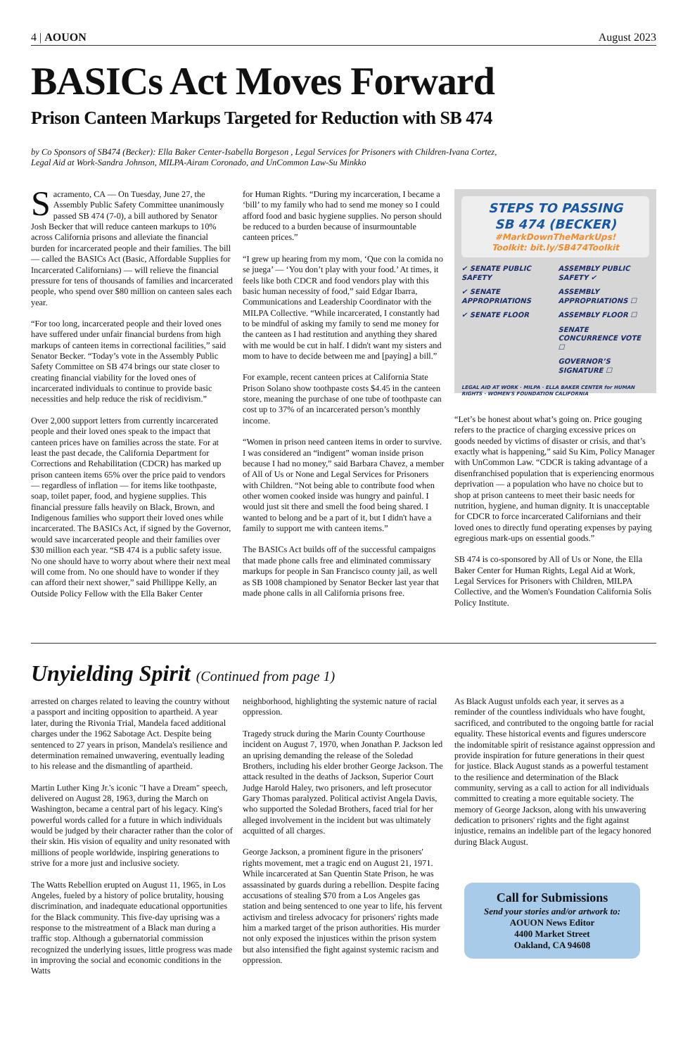4 | AOUON August 2023
BASICs Act Moves Forward
Prison Canteen Markups Targeted for Reduction with SB 474
by Co Sponsors of SB474 (Becker): Ella Baker Center-Isabella Borgeson , Legal Services for Prisoners with Children-Ivana Cortez,
Legal Aid at Work-Sandra Johnson, MILPA-Airam Coronado, and UnCommon Law-Su Minkko
Sacramento, CA — On Tuesday, June 27, the Assembly Public Safety Committee unanimously passed SB 474 (7-0), a bill authored by Senator Josh Becker that will reduce canteen markups to 10% across California prisons and alleviate the financial burden for incarcerated people and their families. The bill — called the BASICs Act (Basic, Affordable Supplies for Incarcerated Californians) — will relieve the financial pressure for tens of thousands of families and incarcerated people, who spend over $80 million on canteen sales each year.
“For too long, incarcerated people and their loved ones have suffered under unfair financial burdens from high markups of canteen items in correctional facilities,” said Senator Becker. “Today’s vote in the Assembly Public Safety Committee on SB 474 brings our state closer to creating financial viability for the loved ones of incarcerated individuals to continue to provide basic necessities and help reduce the risk of recidivism.”
Over 2,000 support letters from currently incarcerated people and their loved ones speak to the impact that canteen prices have on families across the state. For at least the past decade, the California Department for Corrections and Rehabilitation (CDCR) has marked up prison canteen items 65% over the price paid to vendors — regardless of inflation — for items like toothpaste, soap, toilet paper, food, and hygiene supplies. This financial pressure falls heavily on Black, Brown, and Indigenous families who support their loved ones while incarcerated. The BASICs Act, if signed by the Governor, would save incarcerated people and their families over $30 million each year. “SB 474 is a public safety issue. No one should have to worry about where their next meal will come from. No one should have to wonder if they can afford their next shower,” said Phillippe Kelly, an Outside Policy Fellow with the Ella Baker Center
for Human Rights. “During my incarceration, I became a ‘bill’ to my family who had to send me money so I could afford food and basic hygiene supplies. No person should be reduced to a burden because of insurmountable canteen prices.”
“I grew up hearing from my mom, ‘Que con la comida no se juega’ — ‘You don’t play with your food.’ At times, it feels like both CDCR and food vendors play with this basic human necessity of food,” said Edgar Ibarra, Communications and Leadership Coordinator with the MILPA Collective. “While incarcerated, I constantly had to be mindful of asking my family to send me money for the canteen as I had restitution and anything they shared with me would be cut in half. I didn't want my sisters and mom to have to decide between me and [paying] a bill.”
For example, recent canteen prices at California State Prison Solano show toothpaste costs $4.45 in the canteen store, meaning the purchase of one tube of toothpaste can cost up to 37% of an incarcerated person’s monthly income.
“Women in prison need canteen items in order to survive. I was considered an “indigent” woman inside prison because I had no money,” said Barbara Chavez, a member of All of Us or None and Legal Services for Prisoners with Children. “Not being able to contribute food when other women cooked inside was hungry and painful. I would just sit there and smell the food being shared. I wanted to belong and be a part of it, but I didn't have a family to support me with canteen items.”
The BASICs Act builds off of the successful campaigns that made phone calls free and eliminated commissary markups for people in San Francisco county jail, as well as SB 1008 championed by Senator Becker last year that made phone calls in all California prisons free.
STEPS TO PASSING
SB 474 (BECKER)
#MarkDownTheMarkUps!
Toolkit: bit.ly/SB474Toolkit
✔ SENATE PUBLIC SAFETY
ASSEMBLY PUBLIC SAFETY ✔
✔ SENATE APPROPRIATIONS
ASSEMBLY APPROPRIATIONS ☐
✔ SENATE FLOOR
ASSEMBLY FLOOR ☐
SENATE CONCURRENCE VOTE ☐
GOVERNOR’S SIGNATURE ☐
LEGAL AID AT WORK · MILPA · ELLA BAKER CENTER for HUMAN RIGHTS · WOMEN'S FOUNDATION CALIFORNIA
“Let’s be honest about what’s going on. Price gouging refers to the practice of charging excessive prices on goods needed by victims of disaster or crisis, and that’s exactly what is happening,” said Su Kim, Policy Manager with UnCommon Law. “CDCR is taking advantage of a disenfranchised population that is experiencing enormous deprivation — a population who have no choice but to shop at prison canteens to meet their basic needs for nutrition, hygiene, and human dignity. It is unacceptable for CDCR to force incarcerated Californians and their loved ones to directly fund operating expenses by paying egregious mark-ups on essential goods.”
SB 474 is co-sponsored by All of Us or None, the Ella Baker Center for Human Rights, Legal Aid at Work, Legal Services for Prisoners with Children, MILPA Collective, and the Women's Foundation California Solís Policy Institute.
Unyielding Spirit (Continued from page 1)
arrested on charges related to leaving the country without a passport and inciting opposition to apartheid. A year later, during the Rivonia Trial, Mandela faced additional charges under the 1962 Sabotage Act. Despite being sentenced to 27 years in prison, Mandela's resilience and determination remained unwavering, eventually leading to his release and the dismantling of apartheid.
Martin Luther King Jr.'s iconic "I have a Dream" speech, delivered on August 28, 1963, during the March on Washington, became a central part of his legacy. King's powerful words called for a future in which individuals would be judged by their character rather than the color of their skin. His vision of equality and unity resonated with millions of people worldwide, inspiring generations to strive for a more just and inclusive society.
The Watts Rebellion erupted on August 11, 1965, in Los Angeles, fueled by a history of police brutality, housing discrimination, and inadequate educational opportunities for the Black community. This five-day uprising was a response to the mistreatment of a Black man during a traffic stop. Although a gubernatorial commission recognized the underlying issues, little progress was made in improving the social and economic conditions in the Watts
neighborhood, highlighting the systemic nature of racial oppression.
Tragedy struck during the Marin County Courthouse incident on August 7, 1970, when Jonathan P. Jackson led an uprising demanding the release of the Soledad Brothers, including his elder brother George Jackson. The attack resulted in the deaths of Jackson, Superior Court Judge Harold Haley, two prisoners, and left prosecutor Gary Thomas paralyzed. Political activist Angela Davis, who supported the Soledad Brothers, faced trial for her alleged involvement in the incident but was ultimately acquitted of all charges.
George Jackson, a prominent figure in the prisoners' rights movement, met a tragic end on August 21, 1971. While incarcerated at San Quentin State Prison, he was assassinated by guards during a rebellion. Despite facing accusations of stealing $70 from a Los Angeles gas station and being sentenced to one year to life, his fervent activism and tireless advocacy for prisoners' rights made him a marked target of the prison authorities. His murder not only exposed the injustices within the prison system but also intensified the fight against systemic racism and oppression.
As Black August unfolds each year, it serves as a reminder of the countless individuals who have fought, sacrificed, and contributed to the ongoing battle for racial equality. These historical events and figures underscore the indomitable spirit of resistance against oppression and provide inspiration for future generations in their quest for justice. Black August stands as a powerful testament to the resilience and determination of the Black community, serving as a call to action for all individuals committed to creating a more equitable society. The memory of George Jackson, along with his unwavering dedication to prisoners' rights and the fight against injustice, remains an indelible part of the legacy honored during Black August.
Call for Submissions
Send your stories and/or artwork to:
AOUON News Editor
4400 Market Street
Oakland, CA 94608